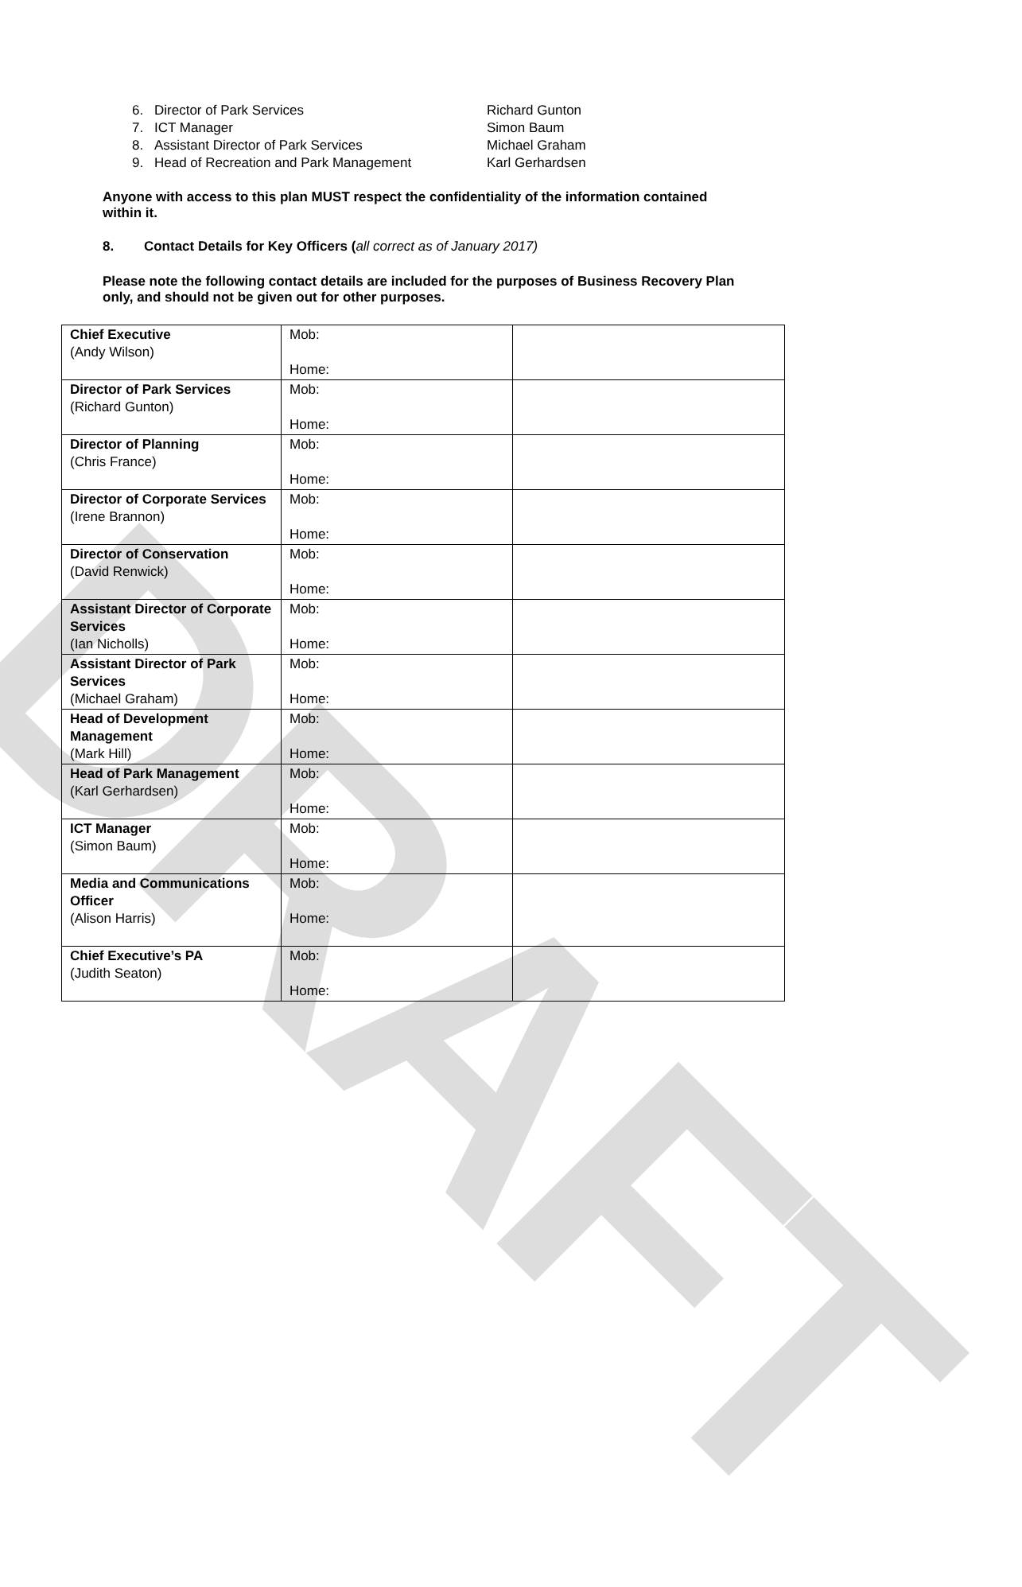DRAFT
6. Director of Park Services Richard Gunton
7. ICT Manager Simon Baum
8. Assistant Director of Park Services Michael Graham
9. Head of Recreation and Park Management Karl Gerhardsen
Anyone with access to this plan MUST respect the confidentiality of the information contained within it.
8. Contact Details for Key Officers (all correct as of January 2017)
Please note the following contact details are included for the purposes of Business Recovery Plan only, and should not be given out for other purposes.
| Chief Executive (Andy Wilson) | Mob: Home: | |
| Director of Park Services (Richard Gunton) | Mob: Home: | |
| Director of Planning (Chris France) | Mob: Home: | |
| Director of Corporate Services (Irene Brannon) | Mob: Home: | |
| Director of Conservation (David Renwick) | Mob: Home: | |
| Assistant Director of Corporate Services (Ian Nicholls) | Mob: Home: | |
| Assistant Director of Park Services (Michael Graham) | Mob: Home: | |
| Head of Development Management (Mark Hill) | Mob: Home: | |
| Head of Park Management (Karl Gerhardsen) | Mob: Home: | |
| ICT Manager (Simon Baum) | Mob: Home: | |
| Media and Communications Officer (Alison Harris) | Mob: Home: | |
| Chief Executive’s PA (Judith Seaton) | Mob: Home: | |